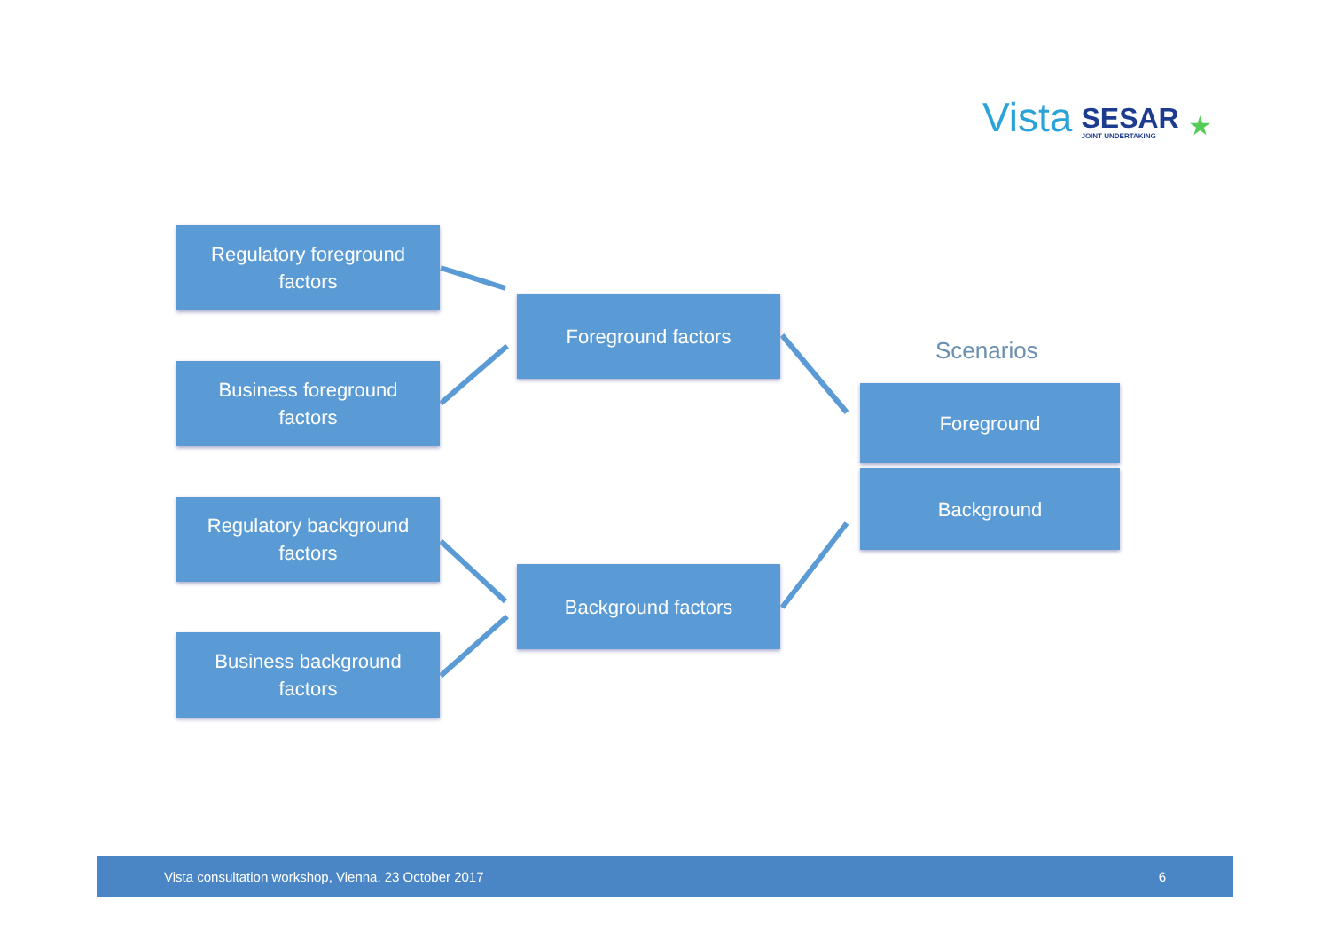Vista SESAR
JOINT UNDERTAKING ★
Regulatory foreground
factors
Business foreground
factors
Regulatory background
factors
Business background
factors
Foreground factors
Background factors
Scenarios
Foreground
Background
Vista consultation workshop, Vienna, 23 October 2017 6